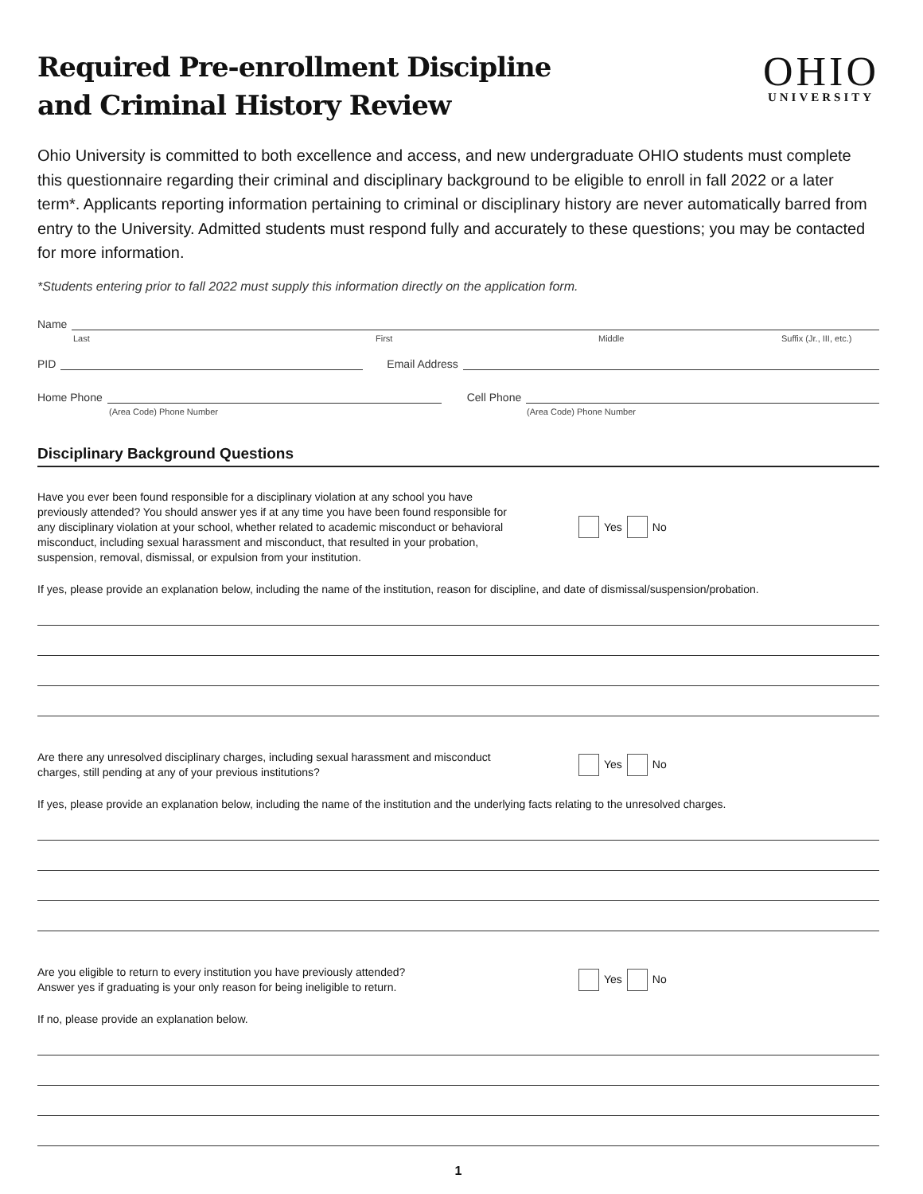Required Pre-enrollment Discipline
and Criminal History Review
OHIO
UNIVERSITY
Ohio University is committed to both excellence and access, and new undergraduate OHIO students must complete this questionnaire regarding their criminal and disciplinary background to be eligible to enroll in fall 2022 or a later term*. Applicants reporting information pertaining to criminal or disciplinary history are never automatically barred from entry to the University. Admitted students must respond fully and accurately to these questions; you may be contacted for more information.
*Students entering prior to fall 2022 must supply this information directly on the application form.
Name
Last First Middle Suffix (Jr., III, etc.)
PID Email Address
Home Phone Cell Phone
(Area Code) Phone Number (Area Code) Phone Number
Disciplinary Background Questions
Have you ever been found responsible for a disciplinary violation at any school you have previously attended? You should answer yes if at any time you have been found responsible for any disciplinary violation at your school, whether related to academic misconduct or behavioral misconduct, including sexual harassment and misconduct, that resulted in your probation, suspension, removal, dismissal, or expulsion from your institution.
Yes No
If yes, please provide an explanation below, including the name of the institution, reason for discipline, and date of dismissal/suspension/probation.
Are there any unresolved disciplinary charges, including sexual harassment and misconduct charges, still pending at any of your previous institutions?
Yes No
If yes, please provide an explanation below, including the name of the institution and the underlying facts relating to the unresolved charges.
Are you eligible to return to every institution you have previously attended?
Answer yes if graduating is your only reason for being ineligible to return.
Yes No
If no, please provide an explanation below.
1